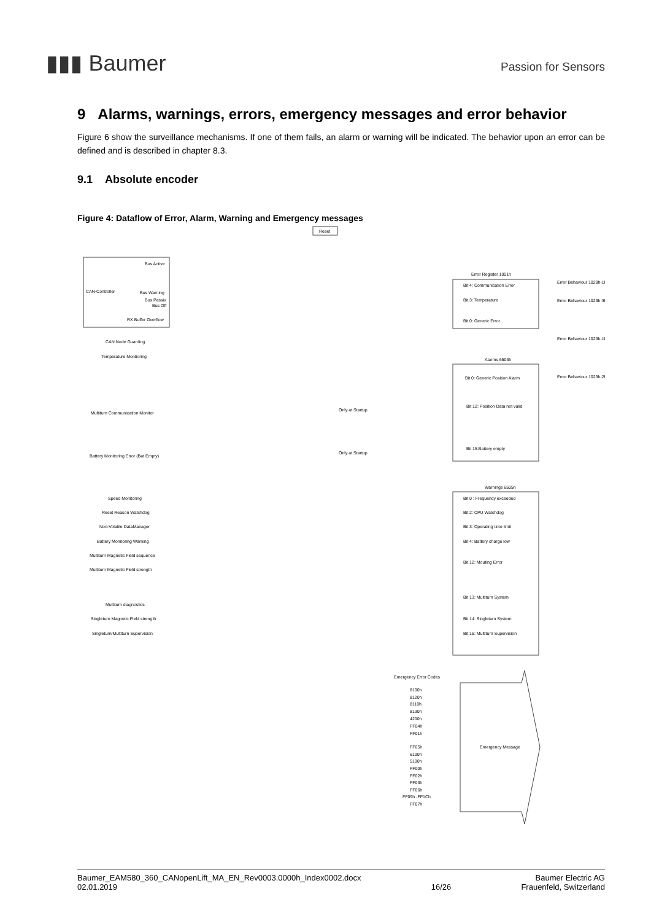▮▮▮ Baumer Passion for Sensors
9 Alarms, warnings, errors, emergency messages and error behavior
Figure 6 show the surveillance mechanisms. If one of them fails, an alarm or warning will be indicated. The behavior upon an error can be defined and is described in chapter 8.3.
9.1 Absolute encoder
Figure 4: Dataflow of Error, Alarm, Warning and Emergency messages
Reset
Bus Active
CAN-Controller
Bus Warning
Bus Passiv
Bus Off
RX Buffer Overflow
Error Register 1001h
Bit 4: Communication Error
Bit 3: Temperature
Bit 0: Generic Error
Error Behaviour 1029h-1h
Error Behaviour 1029h-3h
Error Behaviour 1029h-1h
Error Behaviour 1029h-2h
CAN Node Guarding
Temperature Montioring
Alarms 6503h
Bit 0: Generic Position Alarm
Bit 12: Position Data not valid
Bit 15:Battery empty
Multiturn Communication Monitor
Battery Monitoring Error (Bat Empty)
Only at Startup
Only at Startup
Warnings 6505h
Speed Monitoring
Bit 0 : Frequency exceeded
Reset Reason Watchdog
Bit 2: CPU Watchdog
Non-Volatile DataManager
Bit 3: Operating time limit
Battery Monitoring Warning
Bit 4: Battery charge low
Multiturn Magnetic Field sequence
Multiturn Magnetic Field strength
Bit 12: Mouting Error
Multiturn diagnostics
Bit 13: Multiturn System
Singleturn Magnetic Field strength
Bit 14: Singleturn System
Singleturn/Multiturn Supervision
Bit 15: Multiturn Supervision
Emergency Error Codes
8100h
8120h
8110h
8130h
4200h
FF04h
FF01h
FF05h
6100h
5100h
FF00h
FF02h
FF03h
FF06h
FF09h -FF1Ch
FF07h
Emergency Message
Baumer_EAM580_360_CANopenLift_MA_EN_Rev0003.0000h_Index0002.docx
02.01.2019
16/26 Baumer Electric AG
Frauenfeld, Switzerland